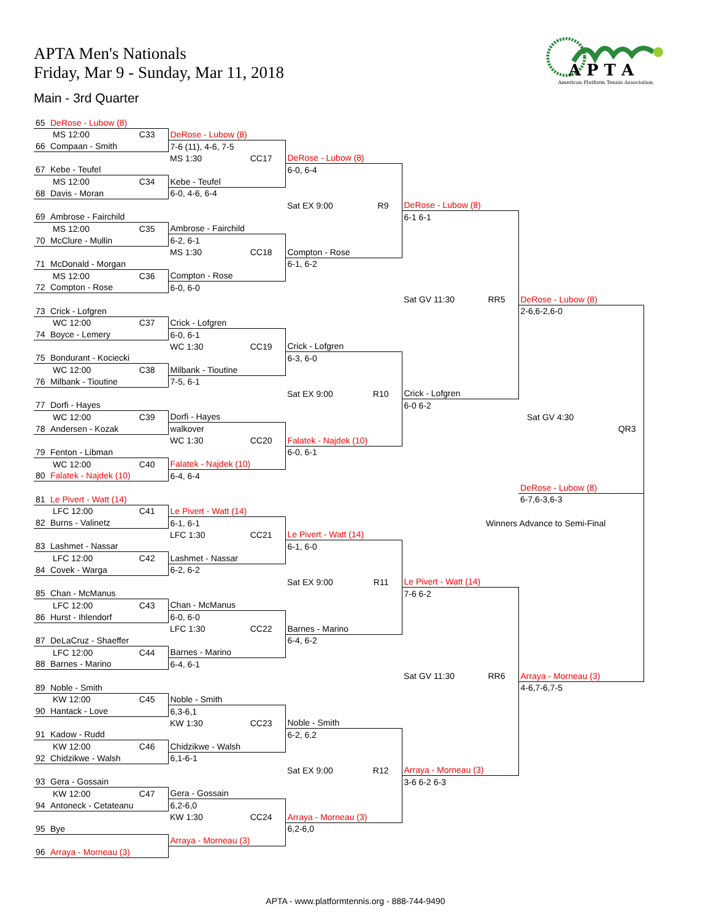APTA Men's Nationals
Friday, Mar 9 - Sunday, Mar 11, 2018
Main - 3rd Quarter
A P T A
American Platform Tennis Association
| 65 DeRose - Lubow (8) | | | | |
| MS 12:00 C33 | DeRose - Lubow (8) | | | |
| 66 Compaan - Smith | 7-6 (11), 4-6, 7-5 | | | |
| | MS 1:30 CC17 | DeRose - Lubow (8) | | |
| 67 Kebe - Teufel | | 6-0, 6-4 | | |
| MS 12:00 C34 | Kebe - Teufel | | | |
| 68 Davis - Moran | 6-0, 4-6, 6-4 | | | |
| | | Sat EX 9:00 R9 | DeRose - Lubow (8) | |
| 69 Ambrose - Fairchild | | | 6-1 6-1 | |
| MS 12:00 C35 | Ambrose - Fairchild | | | |
| 70 McClure - Mullin | 6-2, 6-1 | | | |
| | MS 1:30 CC18 | Compton - Rose | | |
| 71 McDonald - Morgan | | 6-1, 6-2 | | |
| MS 12:00 C36 | Compton - Rose | | | |
| 72 Compton - Rose | 6-0, 6-0 | | | |
| | | | Sat GV 11:30 RR5 | DeRose - Lubow (8) |
| 73 Crick - Lofgren | | | | 2-6,6-2,6-0 |
| WC 12:00 C37 | Crick - Lofgren | | | |
| 74 Boyce - Lemery | 6-0, 6-1 | | | |
| | WC 1:30 CC19 | Crick - Lofgren | | |
| 75 Bondurant - Kociecki | | 6-3, 6-0 | | |
| WC 12:00 C38 | Milbank - Tioutine | | | |
| 76 Milbank - Tioutine | 7-5, 6-1 | | | |
| | | Sat EX 9:00 R10 | Crick - Lofgren | |
| 77 Dorfi - Hayes | | | 6-0 6-2 | |
| WC 12:00 C39 | Dorfi - Hayes | | | Sat GV 4:30 |
| 78 Andersen - Kozak | walkover | | | QR3 |
| | WC 1:30 CC20 | Falatek - Najdek (10) | | |
| 79 Fenton - Libman | | 6-0, 6-1 | | |
| WC 12:00 C40 | Falatek - Najdek (10) | | | |
| 80 Falatek - Najdek (10) | 6-4, 6-4 | | | |
| | | | | DeRose - Lubow (8) |
| 81 Le Pivert - Watt (14) | | | | 6-7,6-3,6-3 |
| LFC 12:00 C41 | Le Pivert - Watt (14) | | | |
| 82 Burns - Valinetz | 6-1, 6-1 | | Winners Advance to Semi-Final | |
| | LFC 1:30 CC21 | Le Pivert - Watt (14) | | |
| 83 Lashmet - Nassar | | 6-1, 6-0 | | |
| LFC 12:00 C42 | Lashmet - Nassar | | | |
| 84 Covek - Warga | 6-2, 6-2 | | | |
| | | Sat EX 9:00 R11 | Le Pivert - Watt (14) | |
| 85 Chan - McManus | | | 7-6 6-2 | |
| LFC 12:00 C43 | Chan - McManus | | | |
| 86 Hurst - Ihlendorf | 6-0, 6-0 | | | |
| | LFC 1:30 CC22 | Barnes - Marino | | |
| 87 DeLaCruz - Shaeffer | | 6-4, 6-2 | | |
| LFC 12:00 C44 | Barnes - Marino | | | |
| 88 Barnes - Marino | 6-4, 6-1 | | | |
| | | | Sat GV 11:30 RR6 | Arraya - Morneau (3) |
| 89 Noble - Smith | | | | 4-6,7-6,7-5 |
| KW 12:00 C45 | Noble - Smith | | | |
| 90 Hantack - Love | 6,3-6,1 | | | |
| | KW 1:30 CC23 | Noble - Smith | | |
| 91 Kadow - Rudd | | 6-2, 6,2 | | |
| KW 12:00 C46 | Chidzikwe - Walsh | | | |
| 92 Chidzikwe - Walsh | 6,1-6-1 | | | |
| | | Sat EX 9:00 R12 | Arraya - Morneau (3) | |
| 93 Gera - Gossain | | | 3-6 6-2 6-3 | |
| KW 12:00 C47 | Gera - Gossain | | | |
| 94 Antoneck - Cetateanu | 6,2-6,0 | | | |
| | KW 1:30 CC24 | Arraya - Morneau (3) | | |
| 95 Bye | | 6,2-6,0 | | |
| | Arraya - Morneau (3) | | | |
| 96 Arraya - Morneau (3) | | | | |
APTA - www.platformtennis.org - 888-744-9490